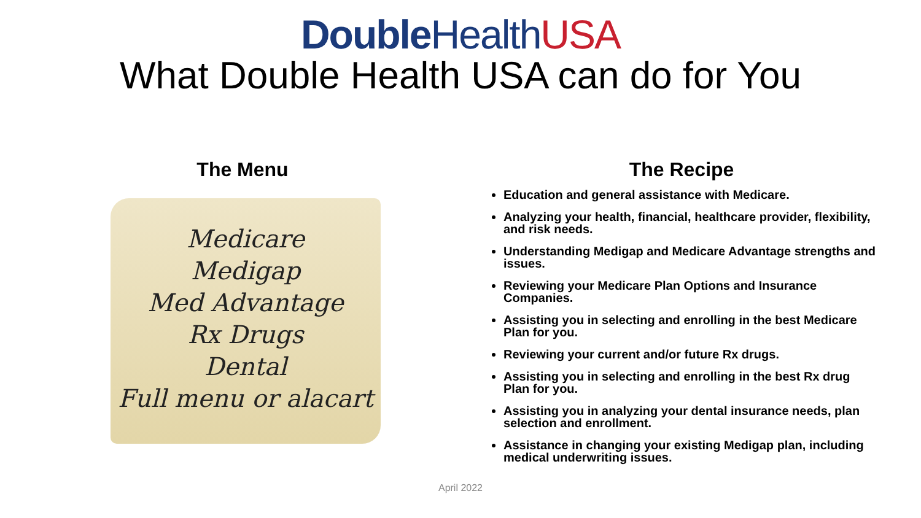Double Health USA
What Double Health USA can do for You
The Menu
Medicare
Medigap
Med Advantage
Rx Drugs
Dental
Full menu or alacart
The Recipe
Education and general assistance with Medicare.
Analyzing your health, financial, healthcare provider, flexibility, and risk needs.
Understanding Medigap and Medicare Advantage strengths and issues.
Reviewing your Medicare Plan Options and Insurance Companies.
Assisting you in selecting and enrolling in the best Medicare Plan for you.
Reviewing your current and/or future Rx drugs.
Assisting you in selecting and enrolling in the best Rx drug Plan for you.
Assisting you in analyzing your dental insurance needs, plan selection and enrollment.
Assistance in changing your existing Medigap plan, including medical underwriting issues.
April 2022